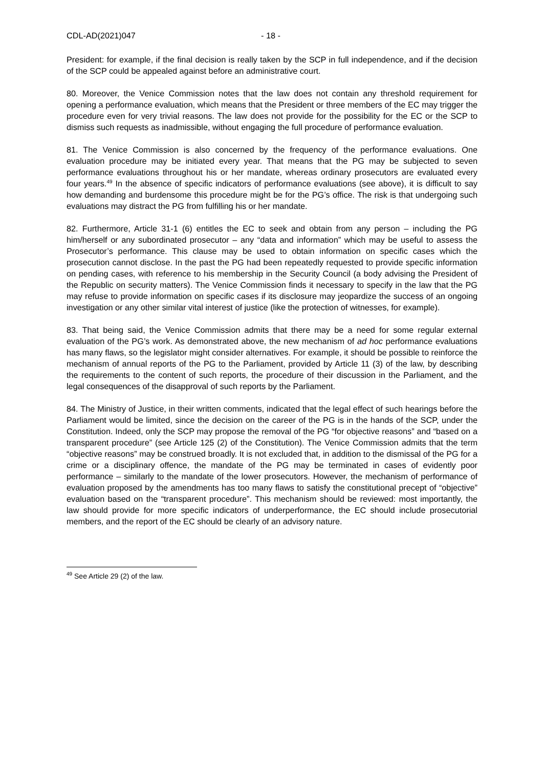CDL-AD(2021)047 - 18 -
President: for example, if the final decision is really taken by the SCP in full independence, and if the decision of the SCP could be appealed against before an administrative court.
80. Moreover, the Venice Commission notes that the law does not contain any threshold requirement for opening a performance evaluation, which means that the President or three members of the EC may trigger the procedure even for very trivial reasons. The law does not provide for the possibility for the EC or the SCP to dismiss such requests as inadmissible, without engaging the full procedure of performance evaluation.
81. The Venice Commission is also concerned by the frequency of the performance evaluations. One evaluation procedure may be initiated every year. That means that the PG may be subjected to seven performance evaluations throughout his or her mandate, whereas ordinary prosecutors are evaluated every four years.<sup>49</sup> In the absence of specific indicators of performance evaluations (see above), it is difficult to say how demanding and burdensome this procedure might be for the PG’s office. The risk is that undergoing such evaluations may distract the PG from fulfilling his or her mandate.
82. Furthermore, Article 31-1 (6) entitles the EC to seek and obtain from any person – including the PG him/herself or any subordinated prosecutor – any “data and information” which may be useful to assess the Prosecutor’s performance. This clause may be used to obtain information on specific cases which the prosecution cannot disclose. In the past the PG had been repeatedly requested to provide specific information on pending cases, with reference to his membership in the Security Council (a body advising the President of the Republic on security matters). The Venice Commission finds it necessary to specify in the law that the PG may refuse to provide information on specific cases if its disclosure may jeopardize the success of an ongoing investigation or any other similar vital interest of justice (like the protection of witnesses, for example).
83. That being said, the Venice Commission admits that there may be a need for some regular external evaluation of the PG’s work. As demonstrated above, the new mechanism of ad hoc performance evaluations has many flaws, so the legislator might consider alternatives. For example, it should be possible to reinforce the mechanism of annual reports of the PG to the Parliament, provided by Article 11 (3) of the law, by describing the requirements to the content of such reports, the procedure of their discussion in the Parliament, and the legal consequences of the disapproval of such reports by the Parliament.
84. The Ministry of Justice, in their written comments, indicated that the legal effect of such hearings before the Parliament would be limited, since the decision on the career of the PG is in the hands of the SCP, under the Constitution. Indeed, only the SCP may propose the removal of the PG “for objective reasons” and “based on a transparent procedure” (see Article 125 (2) of the Constitution). The Venice Commission admits that the term “objective reasons” may be construed broadly. It is not excluded that, in addition to the dismissal of the PG for a crime or a disciplinary offence, the mandate of the PG may be terminated in cases of evidently poor performance – similarly to the mandate of the lower prosecutors. However, the mechanism of performance of evaluation proposed by the amendments has too many flaws to satisfy the constitutional precept of “objective” evaluation based on the “transparent procedure”. This mechanism should be reviewed: most importantly, the law should provide for more specific indicators of underperformance, the EC should include prosecutorial members, and the report of the EC should be clearly of an advisory nature.
<sup>49</sup> See Article 29 (2) of the law.